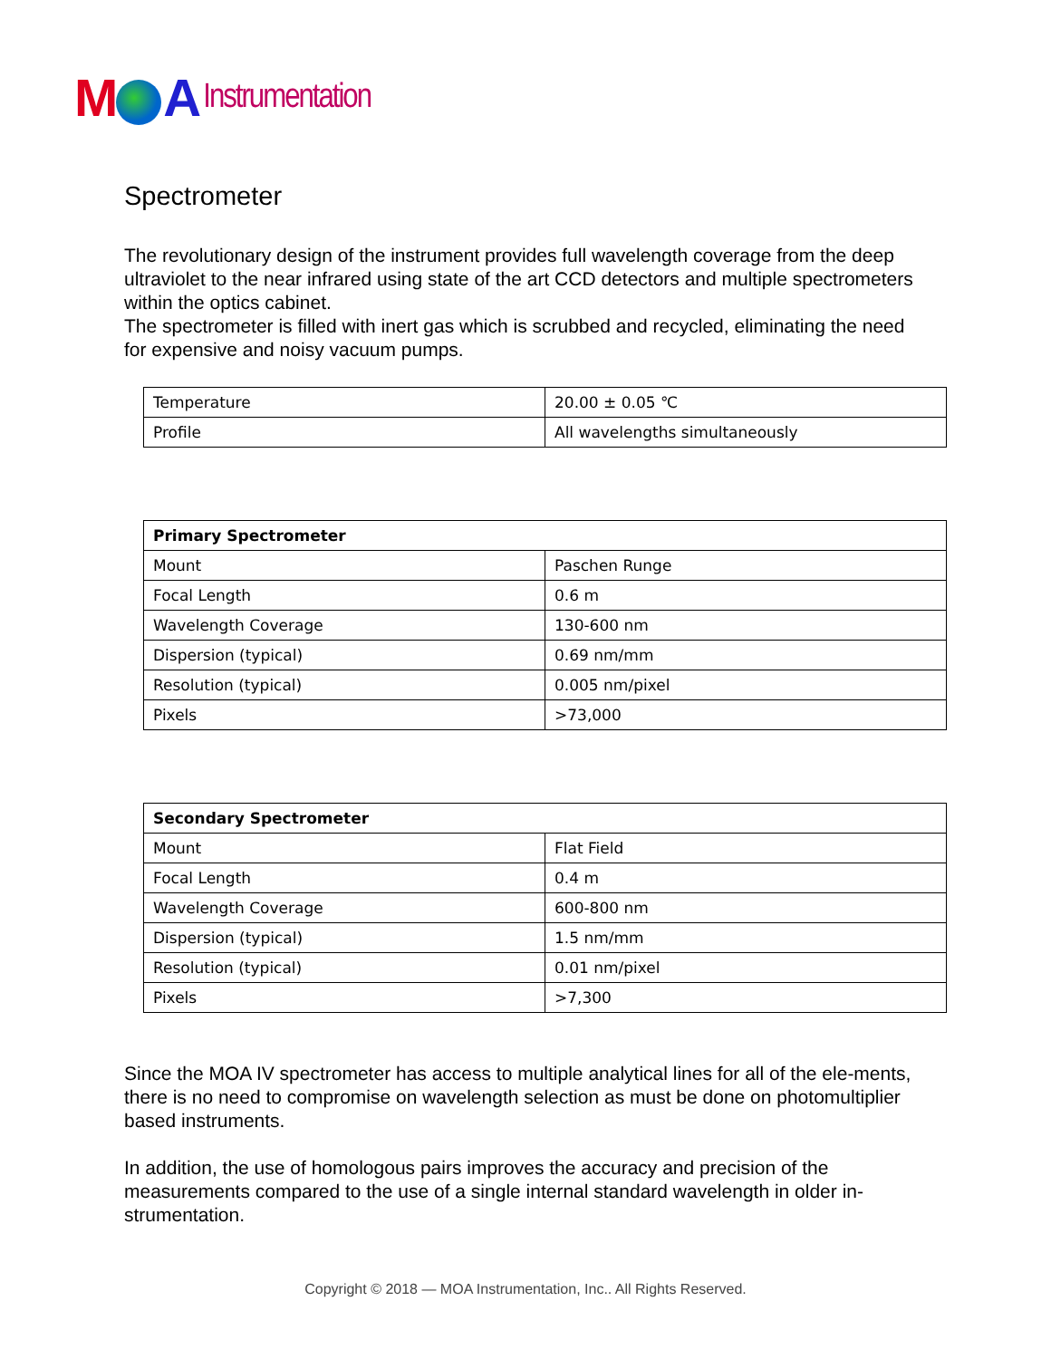M A Instrumentation
Spectrometer
The revolutionary design of the instrument provides full wavelength coverage from the deep ultraviolet to the near infrared using state of the art CCD detectors and multiple spectrometers within the optics cabinet.
The spectrometer is filled with inert gas which is scrubbed and recycled, eliminating the need for expensive and noisy vacuum pumps.
| Temperature | 20.00 ± 0.05 ℃ |
| Profile | All wavelengths simultaneously |
| Primary Spectrometer | |
| --- | --- |
| Mount | Paschen Runge |
| Focal Length | 0.6 m |
| Wavelength Coverage | 130-600 nm |
| Dispersion (typical) | 0.69 nm/mm |
| Resolution (typical) | 0.005 nm/pixel |
| Pixels | >73,000 |
| Secondary Spectrometer | |
| --- | --- |
| Mount | Flat Field |
| Focal Length | 0.4 m |
| Wavelength Coverage | 600-800 nm |
| Dispersion (typical) | 1.5 nm/mm |
| Resolution (typical) | 0.01 nm/pixel |
| Pixels | >7,300 |
Since the MOA IV spectrometer has access to multiple analytical lines for all of the ele-ments, there is no need to compromise on wavelength selection as must be done on photomultiplier based instruments.
In addition, the use of homologous pairs improves the accuracy and precision of the measurements compared to the use of a single internal standard wavelength in older in-strumentation.
Copyright © 2018 — MOA Instrumentation, Inc.. All Rights Reserved.